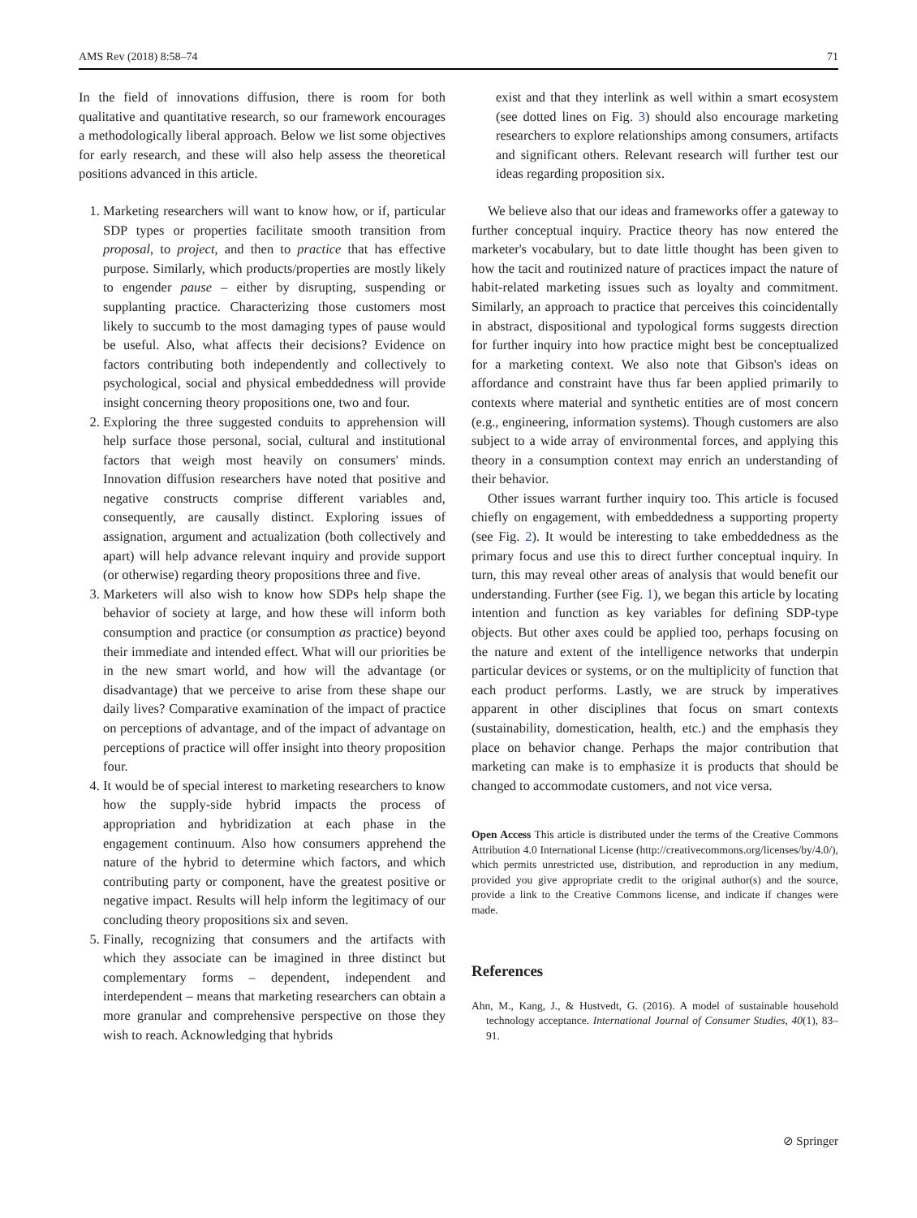AMS Rev (2018) 8:58–74 71
In the field of innovations diffusion, there is room for both qualitative and quantitative research, so our framework encourages a methodologically liberal approach. Below we list some objectives for early research, and these will also help assess the theoretical positions advanced in this article.
1. Marketing researchers will want to know how, or if, particular SDP types or properties facilitate smooth transition from proposal, to project, and then to practice that has effective purpose. Similarly, which products/properties are mostly likely to engender pause – either by disrupting, suspending or supplanting practice. Characterizing those customers most likely to succumb to the most damaging types of pause would be useful. Also, what affects their decisions? Evidence on factors contributing both independently and collectively to psychological, social and physical embeddedness will provide insight concerning theory propositions one, two and four.
2. Exploring the three suggested conduits to apprehension will help surface those personal, social, cultural and institutional factors that weigh most heavily on consumers' minds. Innovation diffusion researchers have noted that positive and negative constructs comprise different variables and, consequently, are causally distinct. Exploring issues of assignation, argument and actualization (both collectively and apart) will help advance relevant inquiry and provide support (or otherwise) regarding theory propositions three and five.
3. Marketers will also wish to know how SDPs help shape the behavior of society at large, and how these will inform both consumption and practice (or consumption as practice) beyond their immediate and intended effect. What will our priorities be in the new smart world, and how will the advantage (or disadvantage) that we perceive to arise from these shape our daily lives? Comparative examination of the impact of practice on perceptions of advantage, and of the impact of advantage on perceptions of practice will offer insight into theory proposition four.
4. It would be of special interest to marketing researchers to know how the supply-side hybrid impacts the process of appropriation and hybridization at each phase in the engagement continuum. Also how consumers apprehend the nature of the hybrid to determine which factors, and which contributing party or component, have the greatest positive or negative impact. Results will help inform the legitimacy of our concluding theory propositions six and seven.
5. Finally, recognizing that consumers and the artifacts with which they associate can be imagined in three distinct but complementary forms – dependent, independent and interdependent – means that marketing researchers can obtain a more granular and comprehensive perspective on those they wish to reach. Acknowledging that hybrids
exist and that they interlink as well within a smart ecosystem (see dotted lines on Fig. 3) should also encourage marketing researchers to explore relationships among consumers, artifacts and significant others. Relevant research will further test our ideas regarding proposition six.
We believe also that our ideas and frameworks offer a gateway to further conceptual inquiry. Practice theory has now entered the marketer's vocabulary, but to date little thought has been given to how the tacit and routinized nature of practices impact the nature of habit-related marketing issues such as loyalty and commitment. Similarly, an approach to practice that perceives this coincidentally in abstract, dispositional and typological forms suggests direction for further inquiry into how practice might best be conceptualized for a marketing context. We also note that Gibson's ideas on affordance and constraint have thus far been applied primarily to contexts where material and synthetic entities are of most concern (e.g., engineering, information systems). Though customers are also subject to a wide array of environmental forces, and applying this theory in a consumption context may enrich an understanding of their behavior.
Other issues warrant further inquiry too. This article is focused chiefly on engagement, with embeddedness a supporting property (see Fig. 2). It would be interesting to take embeddedness as the primary focus and use this to direct further conceptual inquiry. In turn, this may reveal other areas of analysis that would benefit our understanding. Further (see Fig. 1), we began this article by locating intention and function as key variables for defining SDP-type objects. But other axes could be applied too, perhaps focusing on the nature and extent of the intelligence networks that underpin particular devices or systems, or on the multiplicity of function that each product performs. Lastly, we are struck by imperatives apparent in other disciplines that focus on smart contexts (sustainability, domestication, health, etc.) and the emphasis they place on behavior change. Perhaps the major contribution that marketing can make is to emphasize it is products that should be changed to accommodate customers, and not vice versa.
Open Access This article is distributed under the terms of the Creative Commons Attribution 4.0 International License (http://creativecommons.org/licenses/by/4.0/), which permits unrestricted use, distribution, and reproduction in any medium, provided you give appropriate credit to the original author(s) and the source, provide a link to the Creative Commons license, and indicate if changes were made.
References
Ahn, M., Kang, J., & Hustvedt, G. (2016). A model of sustainable household technology acceptance. International Journal of Consumer Studies, 40(1), 83–91.
⊘ Springer